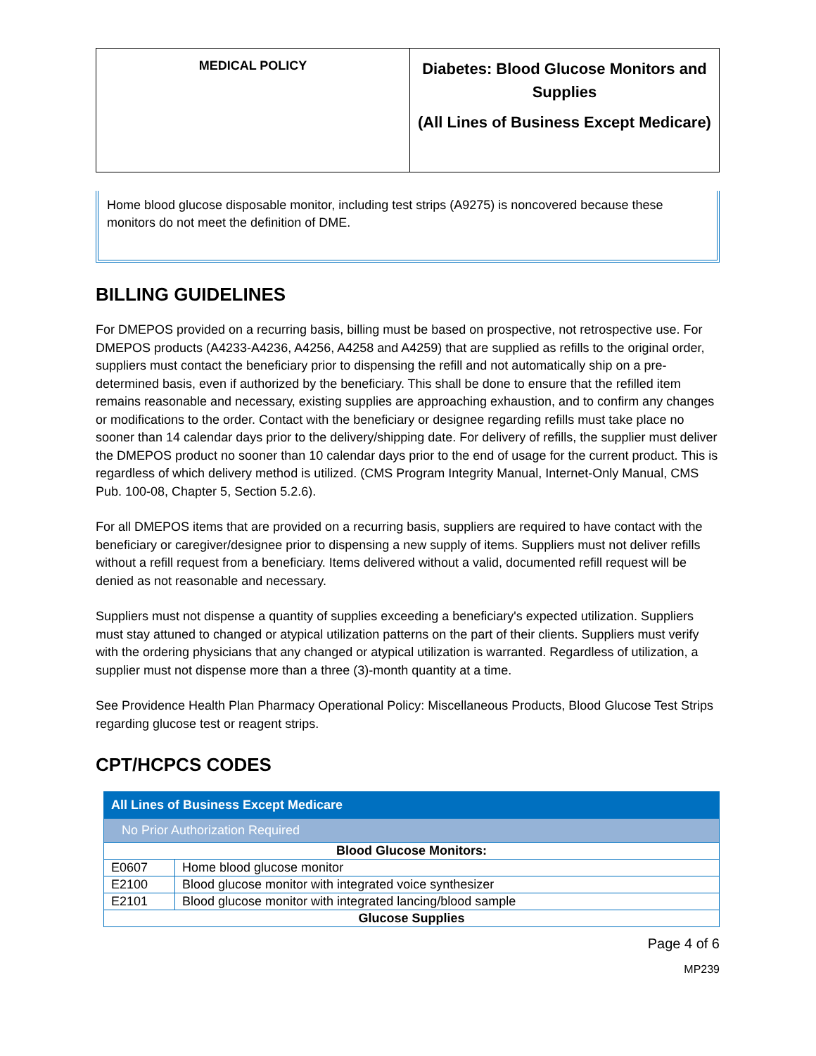| MEDICAL POLICY | Diabetes: Blood Glucose Monitors and Supplies (All Lines of Business Except Medicare) |
Home blood glucose disposable monitor, including test strips (A9275) is noncovered because these monitors do not meet the definition of DME.
BILLING GUIDELINES
For DMEPOS provided on a recurring basis, billing must be based on prospective, not retrospective use. For DMEPOS products (A4233-A4236, A4256, A4258 and A4259) that are supplied as refills to the original order, suppliers must contact the beneficiary prior to dispensing the refill and not automatically ship on a pre-determined basis, even if authorized by the beneficiary. This shall be done to ensure that the refilled item remains reasonable and necessary, existing supplies are approaching exhaustion, and to confirm any changes or modifications to the order. Contact with the beneficiary or designee regarding refills must take place no sooner than 14 calendar days prior to the delivery/shipping date. For delivery of refills, the supplier must deliver the DMEPOS product no sooner than 10 calendar days prior to the end of usage for the current product. This is regardless of which delivery method is utilized. (CMS Program Integrity Manual, Internet-Only Manual, CMS Pub. 100-08, Chapter 5, Section 5.2.6).
For all DMEPOS items that are provided on a recurring basis, suppliers are required to have contact with the beneficiary or caregiver/designee prior to dispensing a new supply of items. Suppliers must not deliver refills without a refill request from a beneficiary. Items delivered without a valid, documented refill request will be denied as not reasonable and necessary.
Suppliers must not dispense a quantity of supplies exceeding a beneficiary's expected utilization. Suppliers must stay attuned to changed or atypical utilization patterns on the part of their clients. Suppliers must verify with the ordering physicians that any changed or atypical utilization is warranted. Regardless of utilization, a supplier must not dispense more than a three (3)-month quantity at a time.
See Providence Health Plan Pharmacy Operational Policy: Miscellaneous Products, Blood Glucose Test Strips regarding glucose test or reagent strips.
CPT/HCPCS CODES
| All Lines of Business Except Medicare | |
| --- | --- |
| No Prior Authorization Required | |
| Blood Glucose Monitors: | |
| E0607 | Home blood glucose monitor |
| E2100 | Blood glucose monitor with integrated voice synthesizer |
| E2101 | Blood glucose monitor with integrated lancing/blood sample |
| Glucose Supplies | |
Page 4 of 6
MP239